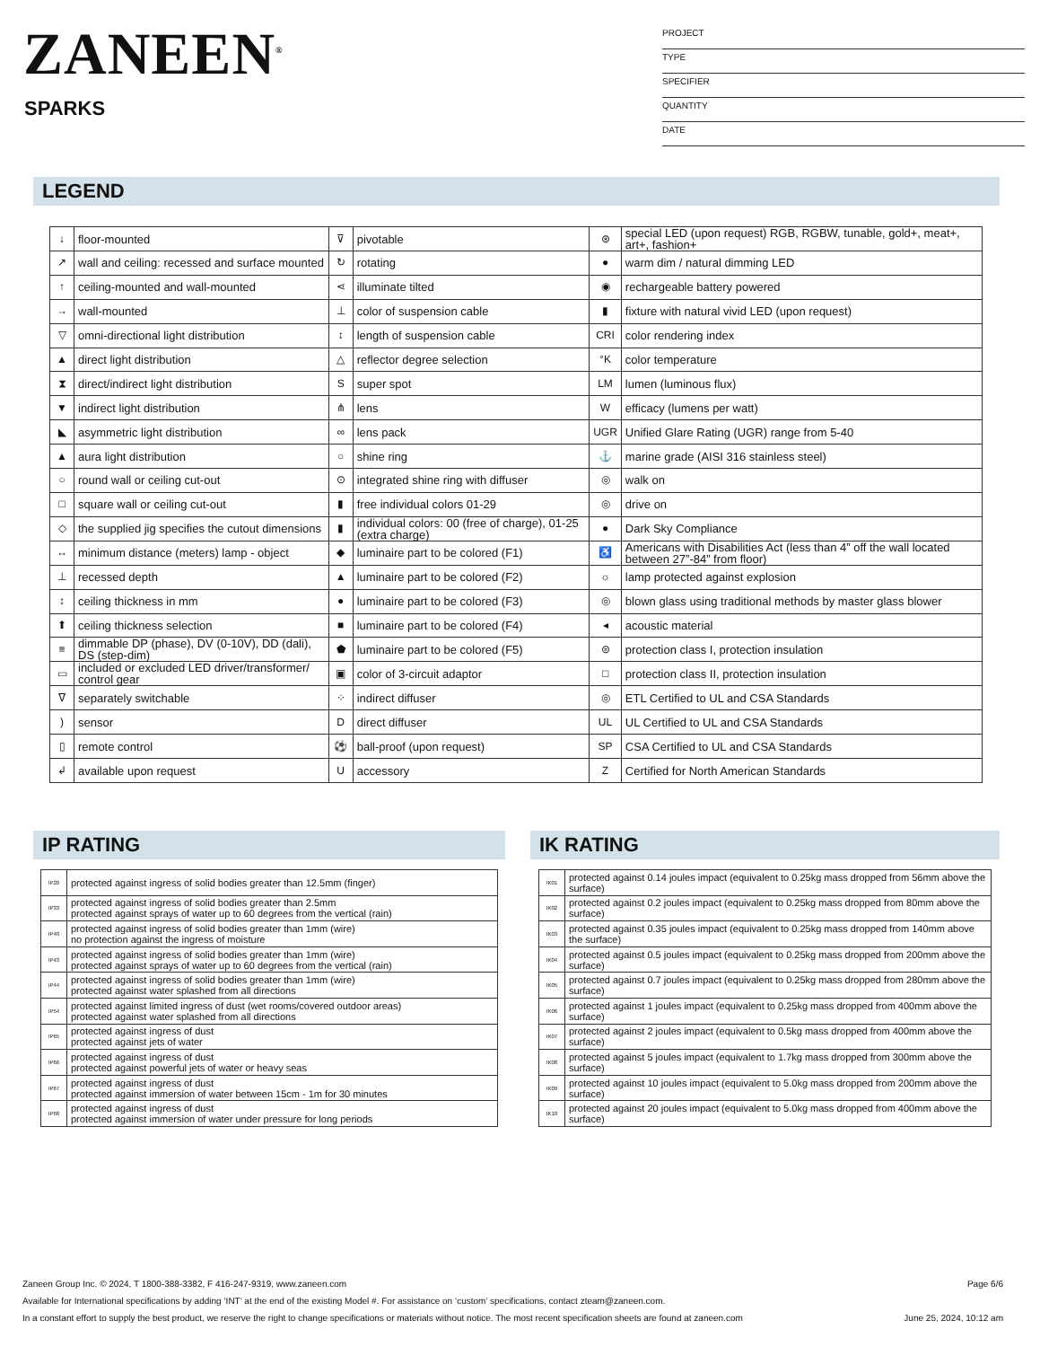ZANEEN<sup>®</sup>
SPARKS
PROJECT
TYPE
SPECIFIER
QUANTITY
DATE
LEGEND
| ↓ | floor-mounted | ⊽ | pivotable | ⊛ | special LED (upon request) RGB, RGBW, tunable, gold+, meat+, art+, fashion+ |
| ↗ | wall and ceiling: recessed and surface mounted | ↻ | rotating | ● | warm dim / natural dimming LED |
| ↑ | ceiling-mounted and wall-mounted | ⋖ | illuminate tilted | ◉ | rechargeable battery powered |
| → | wall-mounted | ⊥ | color of suspension cable | ▮ | fixture with natural vivid LED (upon request) |
| ▽ | omni-directional light distribution | ↕ | length of suspension cable | CRI | color rendering index |
| ▲ | direct light distribution | △ | reflector degree selection | °K | color temperature |
| ⧗ | direct/indirect light distribution | S | super spot | LM | lumen (luminous flux) |
| ▼ | indirect light distribution | ⋔ | lens | W | efficacy (lumens per watt) |
| ◣ | asymmetric light distribution | ∞ | lens pack | UGR | Unified Glare Rating (UGR) range from 5-40 |
| ▲ | aura light distribution | ○ | shine ring | ⚓ | marine grade (AISI 316 stainless steel) |
| ○ | round wall or ceiling cut-out | ⊙ | integrated shine ring with diffuser | ◎ | walk on |
| □ | square wall or ceiling cut-out | ▮ | free individual colors 01-29 | ◎ | drive on |
| ◇ | the supplied jig specifies the cutout dimensions | ▮ | individual colors: 00 (free of charge), 01-25 (extra charge) | ● | Dark Sky Compliance |
| ↔ | minimum distance (meters) lamp - object | ◆ | luminaire part to be colored (F1) | ♿ | Americans with Disabilities Act (less than 4” off the wall located between 27”-84” from floor) |
| ⊥ | recessed depth | ▲ | luminaire part to be colored (F2) | ☼ | lamp protected against explosion |
| ↕ | ceiling thickness in mm | ● | luminaire part to be colored (F3) | ◎ | blown glass using traditional methods by master glass blower |
| ⬆ | ceiling thickness selection | ■ | luminaire part to be colored (F4) | ◂ | acoustic material |
| ≡ | dimmable DP (phase), DV (0-10V), DD (dali), DS (step-dim) | ⬟ | luminaire part to be colored (F5) | ⊜ | protection class I, protection insulation |
| ▭ | included or excluded LED driver/transformer/ control gear | ▣ | color of 3-circuit adaptor | □ | protection class II, protection insulation |
| ᐁ | separately switchable | ⁘ | indirect diffuser | ◎ | ETL Certified to UL and CSA Standards |
| ) | sensor | D | direct diffuser | UL | UL Certified to UL and CSA Standards |
| ▯ | remote control | ⚽ | ball-proof (upon request) | SP | CSA Certified to UL and CSA Standards |
| ↲ | available upon request | U | accessory | Z | Certified for North American Standards |
IP RATING IK RATING
| IP20 | protected against ingress of solid bodies greater than 12.5mm (finger) |
| IP33 | protected against ingress of solid bodies greater than 2.5mm protected against sprays of water up to 60 degrees from the vertical (rain) |
| IP40 | protected against ingress of solid bodies greater than 1mm (wire) no protection against the ingress of moisture |
| IP43 | protected against ingress of solid bodies greater than 1mm (wire) protected against sprays of water up to 60 degrees from the vertical (rain) |
| IP44 | protected against ingress of solid bodies greater than 1mm (wire) protected against water splashed from all directions |
| IP54 | protected against limited ingress of dust (wet rooms/covered outdoor areas) protected against water splashed from all directions |
| IP65 | protected against ingress of dust protected against jets of water |
| IP66 | protected against ingress of dust protected against powerful jets of water or heavy seas |
| IP67 | protected against ingress of dust protected against immersion of water between 15cm - 1m for 30 minutes |
| IP68 | protected against ingress of dust protected against immersion of water under pressure for long periods |
| IK01 | protected against 0.14 joules impact (equivalent to 0.25kg mass dropped from 56mm above the surface) |
| IK02 | protected against 0.2 joules impact (equivalent to 0.25kg mass dropped from 80mm above the surface) |
| IK03 | protected against 0.35 joules impact (equivalent to 0.25kg mass dropped from 140mm above the surface) |
| IK04 | protected against 0.5 joules impact (equivalent to 0.25kg mass dropped from 200mm above the surface) |
| IK05 | protected against 0.7 joules impact (equivalent to 0.25kg mass dropped from 280mm above the surface) |
| IK06 | protected against 1 joules impact (equivalent to 0.25kg mass dropped from 400mm above the surface) |
| IK07 | protected against 2 joules impact (equivalent to 0.5kg mass dropped from 400mm above the surface) |
| IK08 | protected against 5 joules impact (equivalent to 1.7kg mass dropped from 300mm above the surface) |
| IK09 | protected against 10 joules impact (equivalent to 5.0kg mass dropped from 200mm above the surface) |
| IK10 | protected against 20 joules impact (equivalent to 5.0kg mass dropped from 400mm above the surface) |
Zaneen Group Inc. © 2024, T 1800-388-3382, F 416-247-9319, www.zaneen.com Page 6/6
Available for International specifications by adding ‘INT’ at the end of the existing Model #. For assistance on ‘custom’ specifications, contact zteam@zaneen.com.
In a constant effort to supply the best product, we reserve the right to change specifications or materials without notice. The most recent specification sheets are found at zaneen.com June 25, 2024, 10:12 am